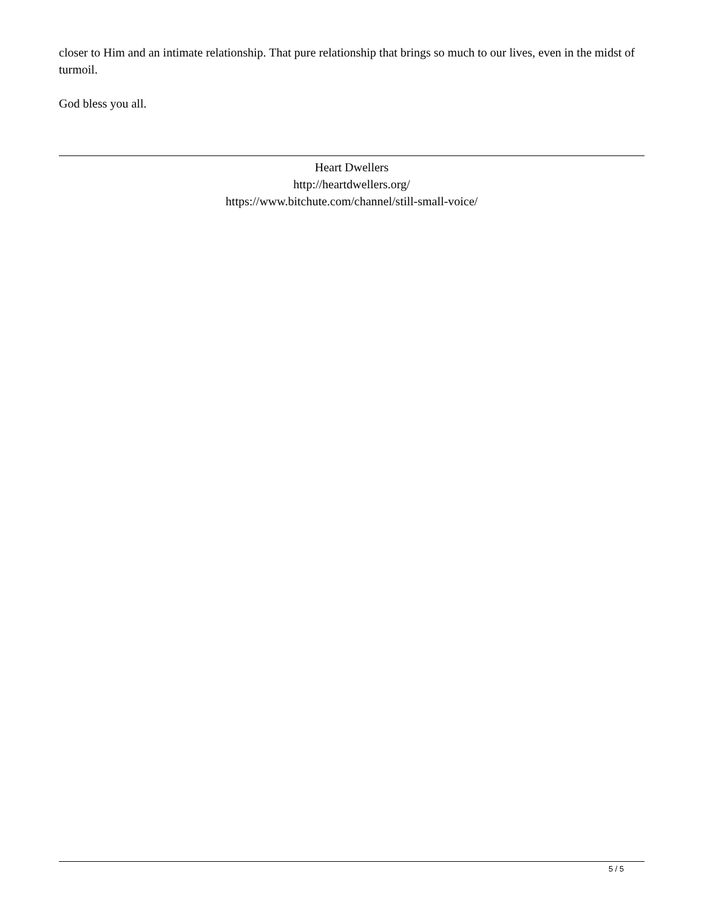closer to Him and an intimate relationship. That pure relationship that brings so much to our lives, even in the midst of turmoil.
God bless you all.
Heart Dwellers
http://heartdwellers.org/
https://www.bitchute.com/channel/still-small-voice/
5 / 5